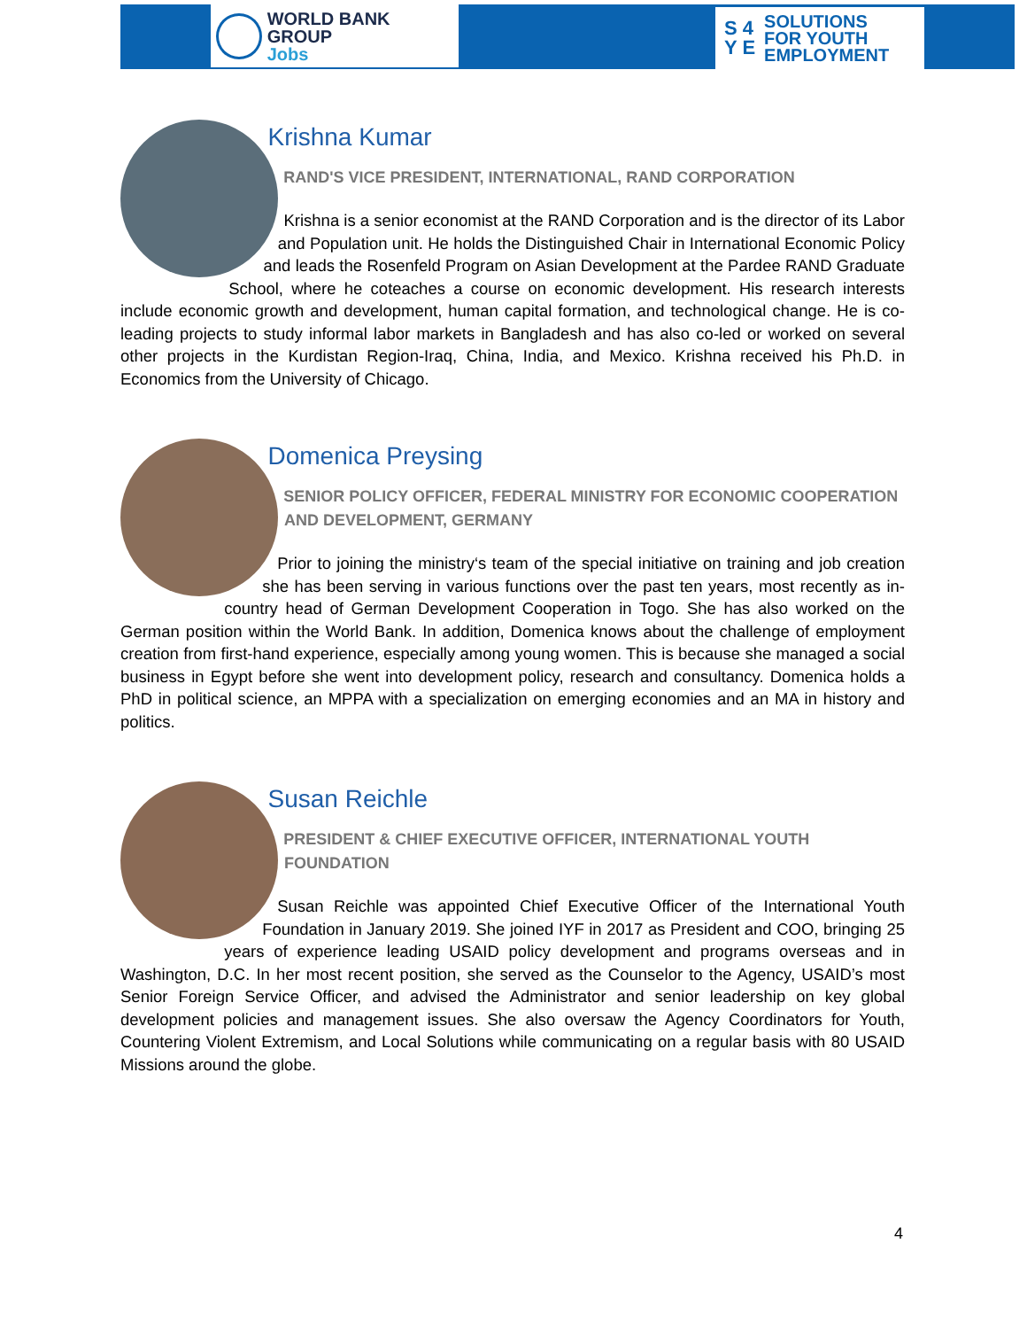WORLD BANK GROUP
Jobs
S 4
Y E
SOLUTIONS
FOR YOUTH
EMPLOYMENT
Krishna Kumar
RAND'S VICE PRESIDENT, INTERNATIONAL, RAND CORPORATION
Krishna is a senior economist at the RAND Corporation and is the director of its Labor and Population unit. He holds the Distinguished Chair in International Economic Policy and leads the Rosenfeld Program on Asian Development at the Pardee RAND Graduate School, where he coteaches a course on economic development. His research interests include economic growth and development, human capital formation, and technological change. He is co-leading projects to study informal labor markets in Bangladesh and has also co-led or worked on several other projects in the Kurdistan Region-Iraq, China, India, and Mexico. Krishna received his Ph.D. in Economics from the University of Chicago.
Domenica Preysing
SENIOR POLICY OFFICER, FEDERAL MINISTRY FOR ECONOMIC COOPERATION AND DEVELOPMENT, GERMANY
Prior to joining the ministry‘s team of the special initiative on training and job creation she has been serving in various functions over the past ten years, most recently as in-country head of German Development Cooperation in Togo. She has also worked on the German position within the World Bank. In addition, Domenica knows about the challenge of employment creation from first-hand experience, especially among young women. This is because she managed a social business in Egypt before she went into development policy, research and consultancy. Domenica holds a PhD in political science, an MPPA with a specialization on emerging economies and an MA in history and politics.
Susan Reichle
PRESIDENT & CHIEF EXECUTIVE OFFICER, INTERNATIONAL YOUTH FOUNDATION
Susan Reichle was appointed Chief Executive Officer of the International Youth Foundation in January 2019. She joined IYF in 2017 as President and COO, bringing 25 years of experience leading USAID policy development and programs overseas and in Washington, D.C. In her most recent position, she served as the Counselor to the Agency, USAID’s most Senior Foreign Service Officer, and advised the Administrator and senior leadership on key global development policies and management issues. She also oversaw the Agency Coordinators for Youth, Countering Violent Extremism, and Local Solutions while communicating on a regular basis with 80 USAID Missions around the globe.
4